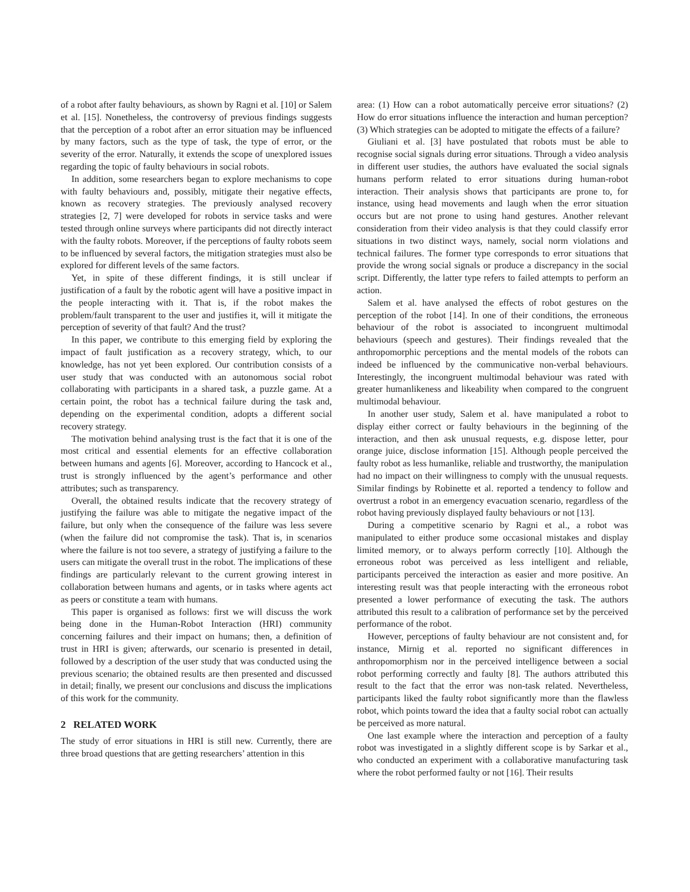of a robot after faulty behaviours, as shown by Ragni et al. [10] or Salem et al. [15]. Nonetheless, the controversy of previous findings suggests that the perception of a robot after an error situation may be influenced by many factors, such as the type of task, the type of error, or the severity of the error. Naturally, it extends the scope of unexplored issues regarding the topic of faulty behaviours in social robots.
In addition, some researchers began to explore mechanisms to cope with faulty behaviours and, possibly, mitigate their negative effects, known as recovery strategies. The previously analysed recovery strategies [2, 7] were developed for robots in service tasks and were tested through online surveys where participants did not directly interact with the faulty robots. Moreover, if the perceptions of faulty robots seem to be influenced by several factors, the mitigation strategies must also be explored for different levels of the same factors.
Yet, in spite of these different findings, it is still unclear if justification of a fault by the robotic agent will have a positive impact in the people interacting with it. That is, if the robot makes the problem/fault transparent to the user and justifies it, will it mitigate the perception of severity of that fault? And the trust?
In this paper, we contribute to this emerging field by exploring the impact of fault justification as a recovery strategy, which, to our knowledge, has not yet been explored. Our contribution consists of a user study that was conducted with an autonomous social robot collaborating with participants in a shared task, a puzzle game. At a certain point, the robot has a technical failure during the task and, depending on the experimental condition, adopts a different social recovery strategy.
The motivation behind analysing trust is the fact that it is one of the most critical and essential elements for an effective collaboration between humans and agents [6]. Moreover, according to Hancock et al., trust is strongly influenced by the agent’s performance and other attributes; such as transparency.
Overall, the obtained results indicate that the recovery strategy of justifying the failure was able to mitigate the negative impact of the failure, but only when the consequence of the failure was less severe (when the failure did not compromise the task). That is, in scenarios where the failure is not too severe, a strategy of justifying a failure to the users can mitigate the overall trust in the robot. The implications of these findings are particularly relevant to the current growing interest in collaboration between humans and agents, or in tasks where agents act as peers or constitute a team with humans.
This paper is organised as follows: first we will discuss the work being done in the Human-Robot Interaction (HRI) community concerning failures and their impact on humans; then, a definition of trust in HRI is given; afterwards, our scenario is presented in detail, followed by a description of the user study that was conducted using the previous scenario; the obtained results are then presented and discussed in detail; finally, we present our conclusions and discuss the implications of this work for the community.
2 RELATED WORK
The study of error situations in HRI is still new. Currently, there are three broad questions that are getting researchers’ attention in this
area: (1) How can a robot automatically perceive error situations? (2) How do error situations influence the interaction and human perception? (3) Which strategies can be adopted to mitigate the effects of a failure?
Giuliani et al. [3] have postulated that robots must be able to recognise social signals during error situations. Through a video analysis in different user studies, the authors have evaluated the social signals humans perform related to error situations during human-robot interaction. Their analysis shows that participants are prone to, for instance, using head movements and laugh when the error situation occurs but are not prone to using hand gestures. Another relevant consideration from their video analysis is that they could classify error situations in two distinct ways, namely, social norm violations and technical failures. The former type corresponds to error situations that provide the wrong social signals or produce a discrepancy in the social script. Differently, the latter type refers to failed attempts to perform an action.
Salem et al. have analysed the effects of robot gestures on the perception of the robot [14]. In one of their conditions, the erroneous behaviour of the robot is associated to incongruent multimodal behaviours (speech and gestures). Their findings revealed that the anthropomorphic perceptions and the mental models of the robots can indeed be influenced by the communicative non-verbal behaviours. Interestingly, the incongruent multimodal behaviour was rated with greater humanlikeness and likeability when compared to the congruent multimodal behaviour.
In another user study, Salem et al. have manipulated a robot to display either correct or faulty behaviours in the beginning of the interaction, and then ask unusual requests, e.g. dispose letter, pour orange juice, disclose information [15]. Although people perceived the faulty robot as less humanlike, reliable and trustworthy, the manipulation had no impact on their willingness to comply with the unusual requests. Similar findings by Robinette et al. reported a tendency to follow and overtrust a robot in an emergency evacuation scenario, regardless of the robot having previously displayed faulty behaviours or not [13].
During a competitive scenario by Ragni et al., a robot was manipulated to either produce some occasional mistakes and display limited memory, or to always perform correctly [10]. Although the erroneous robot was perceived as less intelligent and reliable, participants perceived the interaction as easier and more positive. An interesting result was that people interacting with the erroneous robot presented a lower performance of executing the task. The authors attributed this result to a calibration of performance set by the perceived performance of the robot.
However, perceptions of faulty behaviour are not consistent and, for instance, Mirnig et al. reported no significant differences in anthropomorphism nor in the perceived intelligence between a social robot performing correctly and faulty [8]. The authors attributed this result to the fact that the error was non-task related. Nevertheless, participants liked the faulty robot significantly more than the flawless robot, which points toward the idea that a faulty social robot can actually be perceived as more natural.
One last example where the interaction and perception of a faulty robot was investigated in a slightly different scope is by Sarkar et al., who conducted an experiment with a collaborative manufacturing task where the robot performed faulty or not [16]. Their results